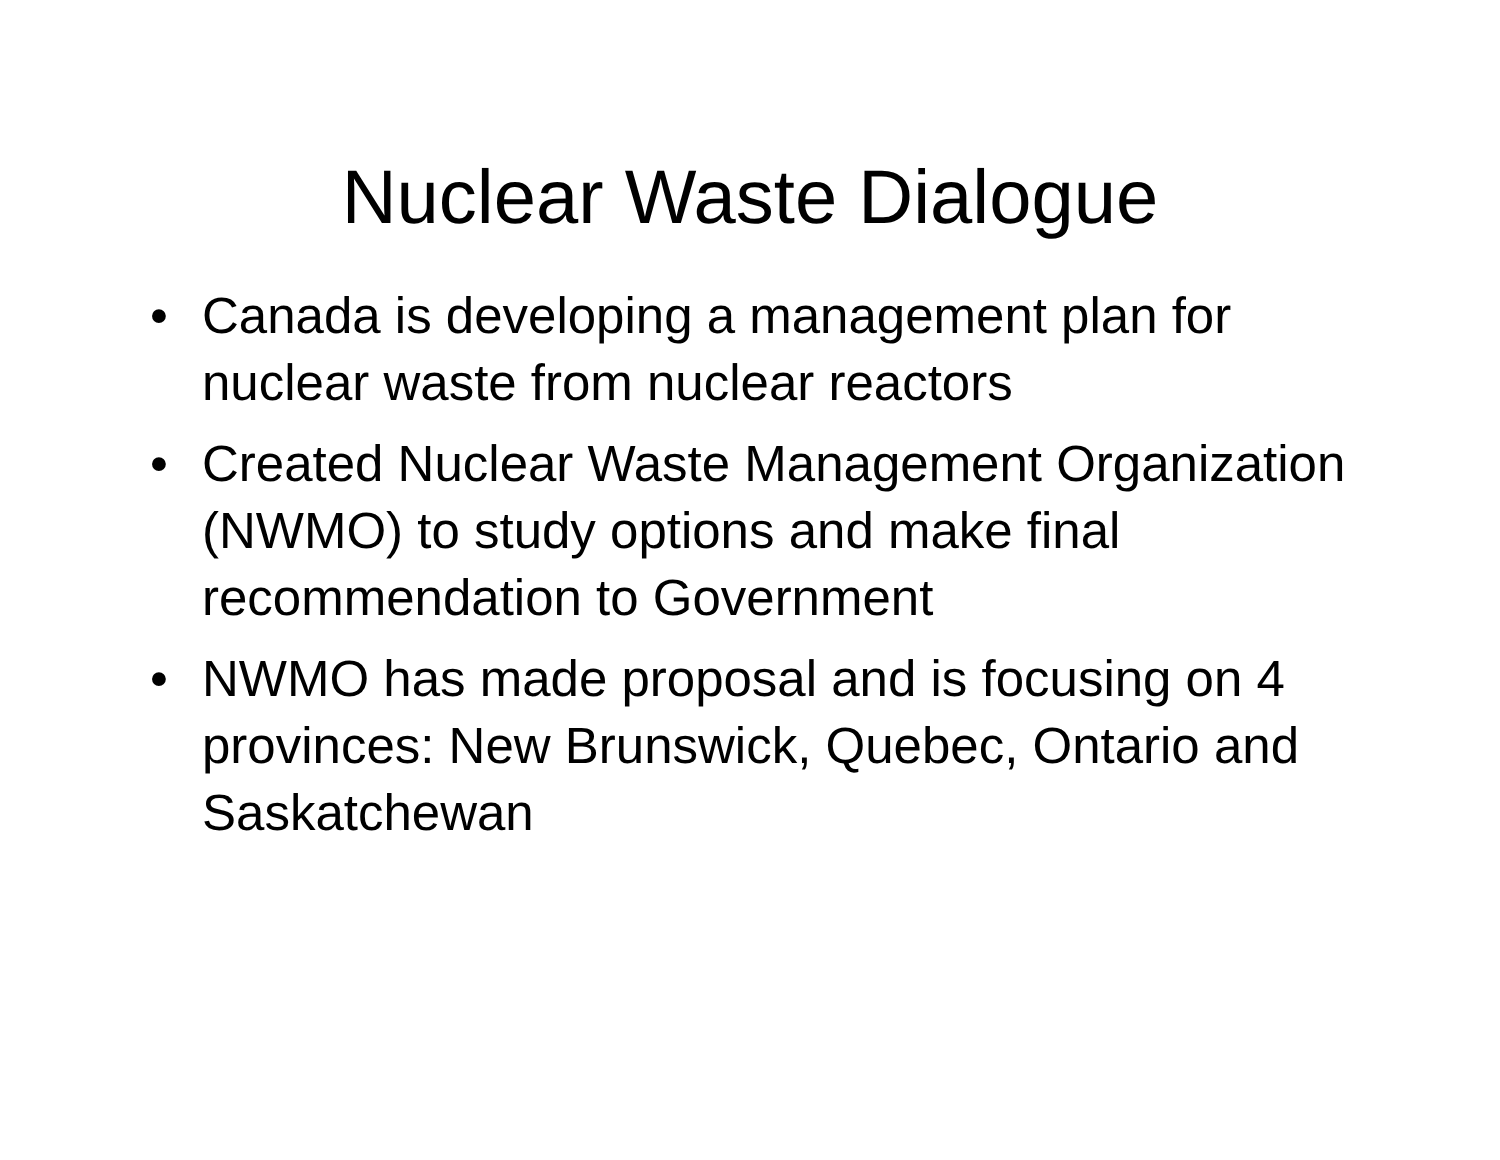Nuclear Waste Dialogue
• Canada is developing a management plan for nuclear waste from nuclear reactors
• Created Nuclear Waste Management Organization (NWMO) to study options and make final recommendation to Government
• NWMO has made proposal and is focusing on 4 provinces: New Brunswick, Quebec, Ontario and Saskatchewan